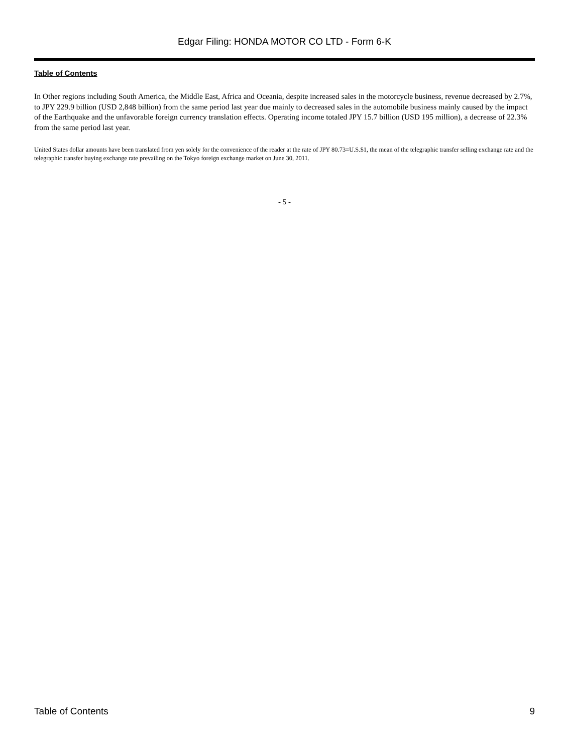Edgar Filing: HONDA MOTOR CO LTD - Form 6-K
Table of Contents
In Other regions including South America, the Middle East, Africa and Oceania, despite increased sales in the motorcycle business, revenue decreased by 2.7%, to JPY 229.9 billion (USD 2,848 billion) from the same period last year due mainly to decreased sales in the automobile business mainly caused by the impact of the Earthquake and the unfavorable foreign currency translation effects. Operating income totaled JPY 15.7 billion (USD 195 million), a decrease of 22.3% from the same period last year.
United States dollar amounts have been translated from yen solely for the convenience of the reader at the rate of JPY 80.73=U.S.$1, the mean of the telegraphic transfer selling exchange rate and the telegraphic transfer buying exchange rate prevailing on the Tokyo foreign exchange market on June 30, 2011.
- 5 -
Table of Contents 9